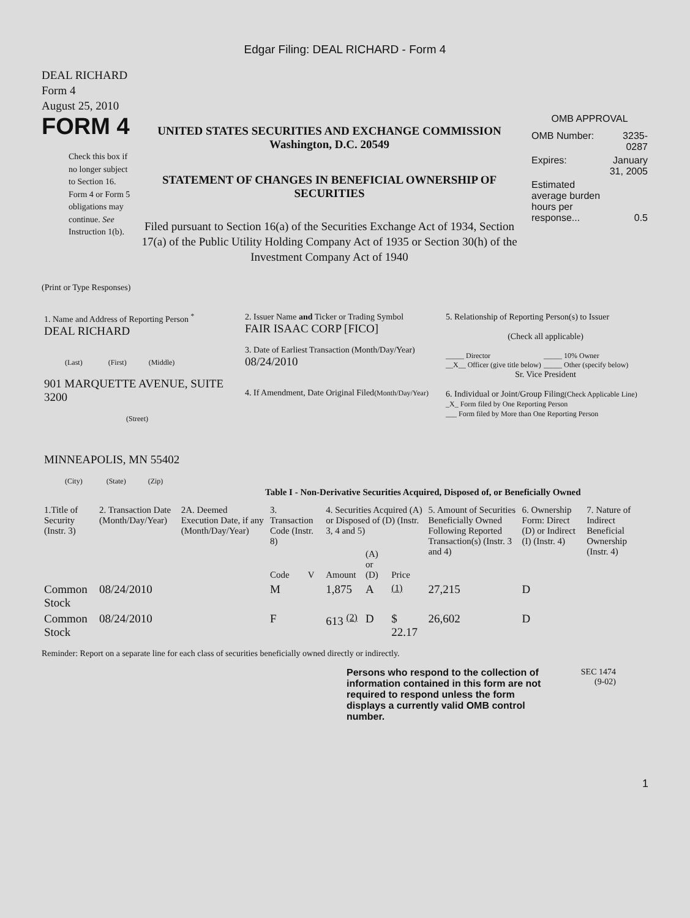Edgar Filing: DEAL RICHARD - Form 4
DEAL RICHARD
Form 4
August 25, 2010
FORM 4
Check this box if no longer subject to Section 16. Form 4 or Form 5 obligations may continue. See Instruction 1(b).
UNITED STATES SECURITIES AND EXCHANGE COMMISSION
Washington, D.C. 20549
STATEMENT OF CHANGES IN BENEFICIAL OWNERSHIP OF SECURITIES
Filed pursuant to Section 16(a) of the Securities Exchange Act of 1934, Section 17(a) of the Public Utility Holding Company Act of 1935 or Section 30(h) of the Investment Company Act of 1940
OMB APPROVAL
| OMB Number: | 3235-0287 |
| Expires: | January 31, 2005 |
| Estimated average burden hours per response... | 0.5 |
(Print or Type Responses)
| 1. Name and Address of Reporting Person <sup>*</sup> DEAL RICHARD (Last) (First) (Middle) 901 MARQUETTE AVENUE, SUITE 3200 (Street) MINNEAPOLIS, MN 55402 (City) (State) (Zip) | 2. Issuer Name and Ticker or Trading Symbol FAIR ISAAC CORP [FICO] 3. Date of Earliest Transaction (Month/Day/Year) 08/24/2010 4. If Amendment, Date Original Filed (Month/Day/Year) | 5. Relationship of Reporting Person(s) to Issuer (Check all applicable) _____ Director __X__ Officer (give title below) _____ 10% Owner _____ Other (specify below) Sr. Vice President 6. Individual or Joint/Group Filing (Check Applicable Line) _X_ Form filed by One Reporting Person ___ Form filed by More than One Reporting Person |
Table I - Non-Derivative Securities Acquired, Disposed of, or Beneficially Owned
| 1.Title of Security (Instr. 3) | 2. Transaction Date (Month/Day/Year) | 2A. Deemed Execution Date, if any (Month/Day/Year) | 3. Transaction Code (Instr. 8) | | 4. Securities Acquired (A) or Disposed of (D) (Instr. 3, 4 and 5) | | | 5. Amount of Securities Beneficially Owned Following Reported Transaction(s) (Instr. 3 and 4) | 6. Ownership Form: Direct (D) or Indirect (I) (Instr. 4) | 7. Nature of Indirect Beneficial Ownership (Instr. 4) |
| --- | --- | --- | --- | --- | --- | --- | --- | --- | --- | --- |
| | | | Code | V | Amount | (A) or (D) | Price | | | |
| Common Stock | 08/24/2010 | | M | | 1,875 | A | <sup>(1)</sup> | 27,215 | D | |
| Common Stock | 08/24/2010 | | F | | 613 <sup>(2)</sup> | D | $ 22.17 | 26,602 | D | |
Reminder: Report on a separate line for each class of securities beneficially owned directly or indirectly.
Persons who respond to the collection of information contained in this form are not required to respond unless the form displays a currently valid OMB control number.
SEC 1474
(9-02)
1